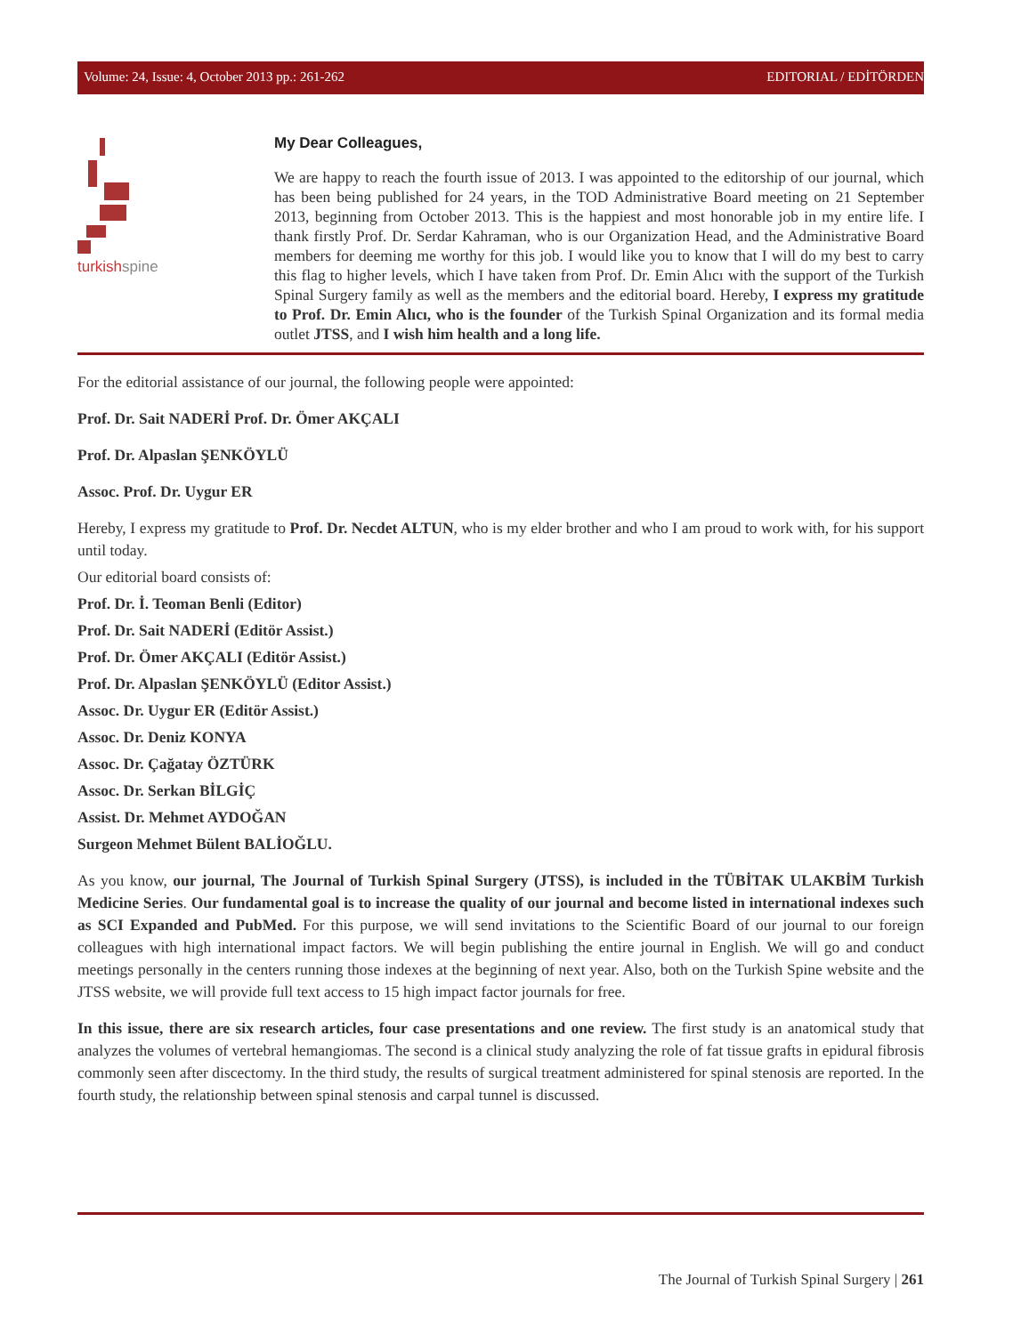Volume: 24, Issue: 4, October 2013 pp.: 261-262 EDITORIAL / EDİTÖRDEN
turkishspine
My Dear Colleagues,
We are happy to reach the fourth issue of 2013. I was appointed to the editorship of our journal, which has been being published for 24 years, in the TOD Administrative Board meeting on 21 September 2013, beginning from October 2013. This is the happiest and most honorable job in my entire life. I thank firstly Prof. Dr. Serdar Kahraman, who is our Organization Head, and the Administrative Board members for deeming me worthy for this job. I would like you to know that I will do my best to carry this flag to higher levels, which I have taken from Prof. Dr. Emin Alıcı with the support of the Turkish Spinal Surgery family as well as the members and the editorial board. Hereby, I express my gratitude to Prof. Dr. Emin Alıcı, who is the founder of the Turkish Spinal Organization and its formal media outlet JTSS, and I wish him health and a long life.
For the editorial assistance of our journal, the following people were appointed:
Prof. Dr. Sait NADERİ Prof. Dr. Ömer AKÇALI
Prof. Dr. Alpaslan ŞENKÖYLÜ
Assoc. Prof. Dr. Uygur ER
Hereby, I express my gratitude to Prof. Dr. Necdet ALTUN, who is my elder brother and who I am proud to work with, for his support until today.
Our editorial board consists of:
Prof. Dr. İ. Teoman Benli (Editor)
Prof. Dr. Sait NADERİ (Editör Assist.)
Prof. Dr. Ömer AKÇALI (Editör Assist.)
Prof. Dr. Alpaslan ŞENKÖYLÜ (Editor Assist.)
Assoc. Dr. Uygur ER (Editör Assist.)
Assoc. Dr. Deniz KONYA
Assoc. Dr. Çağatay ÖZTÜRK
Assoc. Dr. Serkan BİLGİÇ
Assist. Dr. Mehmet AYDOĞAN
Surgeon Mehmet Bülent BALİOĞLU.
As you know, our journal, The Journal of Turkish Spinal Surgery (JTSS), is included in the TÜBİTAK ULAKBİM Turkish Medicine Series. Our fundamental goal is to increase the quality of our journal and become listed in international indexes such as SCI Expanded and PubMed. For this purpose, we will send invitations to the Scientific Board of our journal to our foreign colleagues with high international impact factors. We will begin publishing the entire journal in English. We will go and conduct meetings personally in the centers running those indexes at the beginning of next year. Also, both on the Turkish Spine website and the JTSS website, we will provide full text access to 15 high impact factor journals for free.
In this issue, there are six research articles, four case presentations and one review. The first study is an anatomical study that analyzes the volumes of vertebral hemangiomas. The second is a clinical study analyzing the role of fat tissue grafts in epidural fibrosis commonly seen after discectomy. In the third study, the results of surgical treatment administered for spinal stenosis are reported. In the fourth study, the relationship between spinal stenosis and carpal tunnel is discussed.
The Journal of Turkish Spinal Surgery | 261